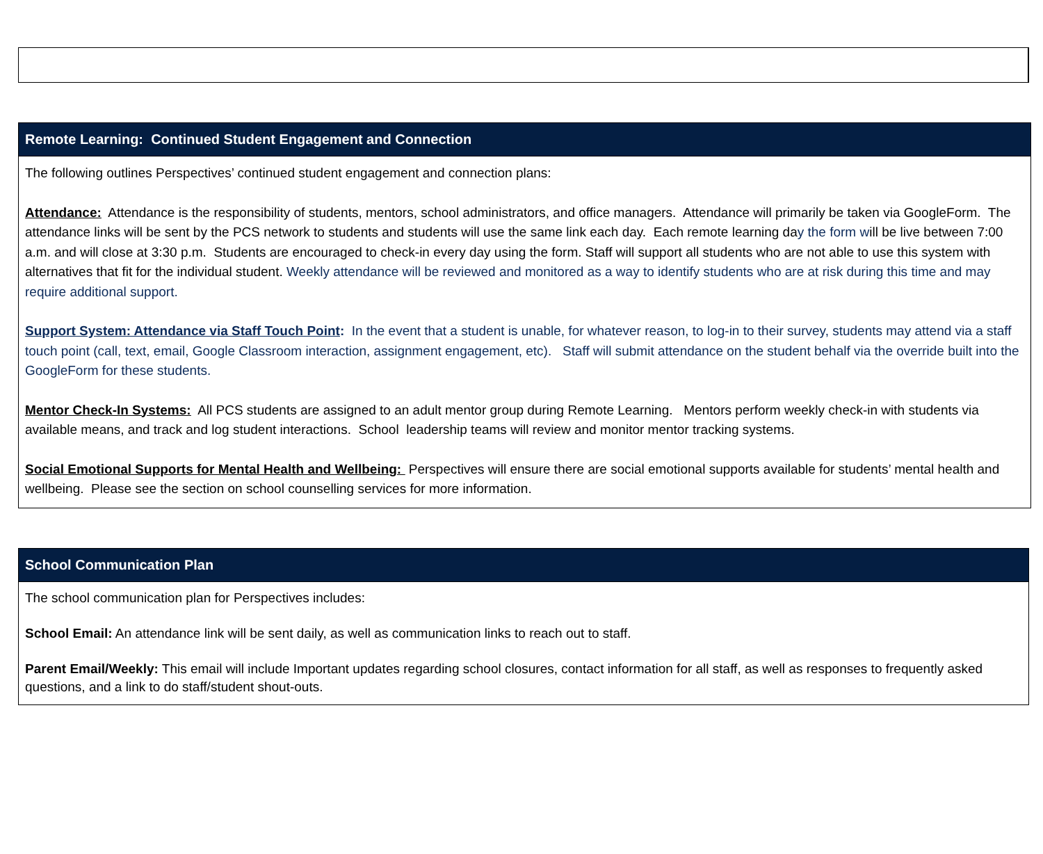| Remote Learning: Continued Student Engagement and Connection |
| --- |
| The following outlines Perspectives’ continued student engagement and connection plans: Attendance: Attendance is the responsibility of students, mentors, school administrators, and office managers. Attendance will primarily be taken via GoogleForm. The attendance links will be sent by the PCS network to students and students will use the same link each day. Each remote learning da y the form w ill be live between 7:00 a.m. and will close at 3:30 p.m. Students are encouraged to check-in every day using the form. Staff will support all students who are not able to use this system with alternatives that fit for the individual student. Weekly attendance will be reviewed and monitored as a way to identify students who are at risk during this time and may require additional support. Support System: Attendance via Staff Touch Point : In the event that a student is unable, for whatever reason, to log-in to their survey, students may attend via a staff touch point (call, text, email, Google Classroom interaction, assignment engagement, etc). Staff will submit attendance on the student behalf via the override built into the GoogleForm for these students. Mentor Check-In Systems: All PCS students are assigned to an adult mentor group during Remote Learning. Mentors perform weekly check-in with students via available means, and track and log student interactions. School leadership teams will review and monitor mentor tracking systems. Social Emotional Supports for Mental Health and Wellbeing: Perspectives will ensure there are social emotional supports available for students’ mental health and wellbeing. Please see the section on school counselling services for more information. |
| School Communication Plan |
| --- |
| The school communication plan for Perspectives includes: School Email: An attendance link will be sent daily, as well as communication links to reach out to staff. Parent Email/Weekly: This email will include Important updates regarding school closures, contact information for all staff, as well as responses to frequently asked questions, and a link to do staff/student shout-outs. |